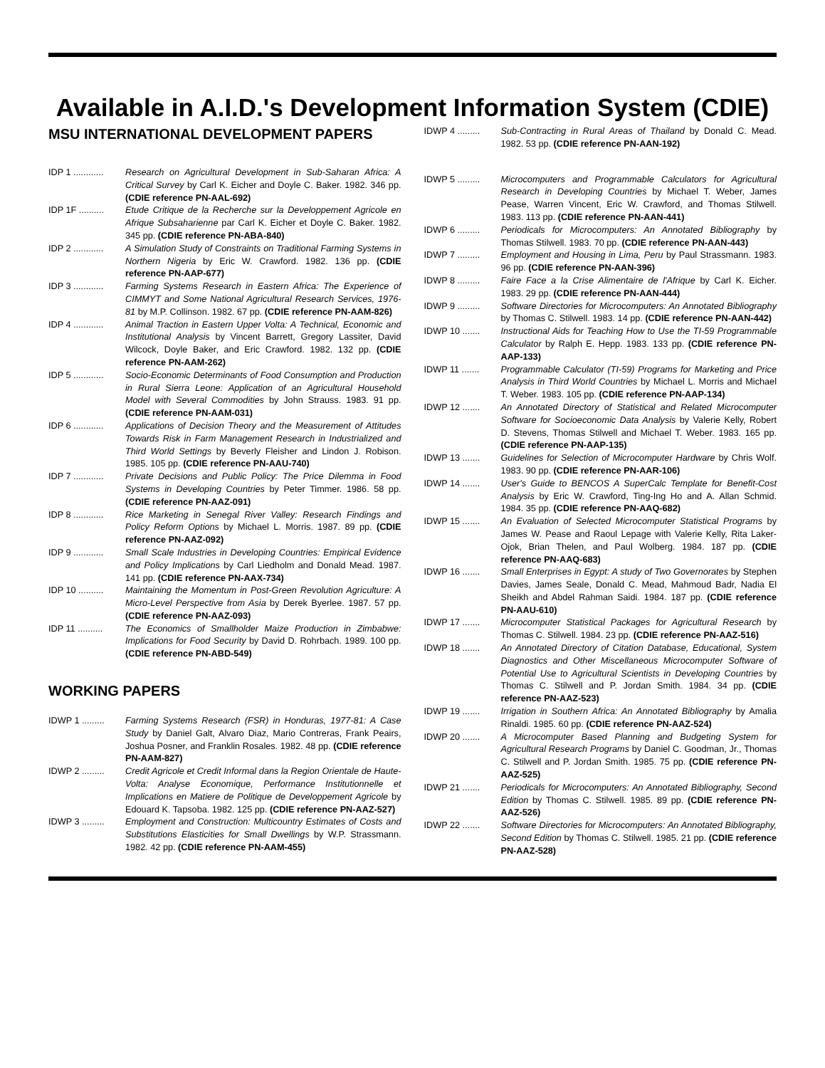Available in A.I.D.'s Development Information System (CDIE)
MSU INTERNATIONAL DEVELOPMENT PAPERS
IDP 1 ............
Research on Agricultural Development in Sub-Saharan Africa: A Critical Survey by Carl K. Eicher and Doyle C. Baker. 1982. 346 pp. (CDIE reference PN-AAL-692)
IDP 1F ..........
Etude Critique de la Recherche sur la Developpement Agricole en Afrique Subsaharienne par Carl K. Eicher et Doyle C. Baker. 1982. 345 pp. (CDIE reference PN-ABA-840)
IDP 2 ............
A Simulation Study of Constraints on Traditional Farming Systems in Northern Nigeria by Eric W. Crawford. 1982. 136 pp. (CDIE reference PN-AAP-677)
IDP 3 ............
Farming Systems Research in Eastern Africa: The Experience of CIMMYT and Some National Agricultural Research Services, 1976-81 by M.P. Collinson. 1982. 67 pp. (CDIE reference PN-AAM-826)
IDP 4 ............
Animal Traction in Eastern Upper Volta: A Technical, Economic and Institutional Analysis by Vincent Barrett, Gregory Lassiter, David Wilcock, Doyle Baker, and Eric Crawford. 1982. 132 pp. (CDIE reference PN-AAM-262)
IDP 5 ............
Socio-Economic Determinants of Food Consumption and Production in Rural Sierra Leone: Application of an Agricultural Household Model with Several Commodities by John Strauss. 1983. 91 pp. (CDIE reference PN-AAM-031)
IDP 6 ............
Applications of Decision Theory and the Measurement of Attitudes Towards Risk in Farm Management Research in Industrialized and Third World Settings by Beverly Fleisher and Lindon J. Robison. 1985. 105 pp. (CDIE reference PN-AAU-740)
IDP 7 ............
Private Decisions and Public Policy: The Price Dilemma in Food Systems in Developing Countries by Peter Timmer. 1986. 58 pp. (CDIE reference PN-AAZ-091)
IDP 8 ............
Rice Marketing in Senegal River Valley: Research Findings and Policy Reform Options by Michael L. Morris. 1987. 89 pp. (CDIE reference PN-AAZ-092)
IDP 9 ............
Small Scale Industries in Developing Countries: Empirical Evidence and Policy Implications by Carl Liedholm and Donald Mead. 1987. 141 pp. (CDIE reference PN-AAX-734)
IDP 10 ..........
Maintaining the Momentum in Post-Green Revolution Agriculture: A Micro-Level Perspective from Asia by Derek Byerlee. 1987. 57 pp. (CDIE reference PN-AAZ-093)
IDP 11 ..........
The Economics of Smallholder Maize Production in Zimbabwe: Implications for Food Security by David D. Rohrbach. 1989. 100 pp. (CDIE reference PN-ABD-549)
WORKING PAPERS
IDWP 1 .........
Farming Systems Research (FSR) in Honduras, 1977-81: A Case Study by Daniel Galt, Alvaro Diaz, Mario Contreras, Frank Peairs, Joshua Posner, and Franklin Rosales. 1982. 48 pp. (CDIE reference PN-AAM-827)
IDWP 2 .........
Credit Agricole et Credit Informal dans la Region Orientale de Haute-Volta: Analyse Economique, Performance Institutionnelle et Implications en Matiere de Politique de Developpement Agricole by Edouard K. Tapsoba. 1982. 125 pp. (CDIE reference PN-AAZ-527)
IDWP 3 .........
Employment and Construction: Multicountry Estimates of Costs and Substitutions Elasticities for Small Dwellings by W.P. Strassmann. 1982. 42 pp. (CDIE reference PN-AAM-455)
IDWP 4 .........
Sub-Contracting in Rural Areas of Thailand by Donald C. Mead. 1982. 53 pp. (CDIE reference PN-AAN-192)
IDWP 5 .........
Microcomputers and Programmable Calculators for Agricultural Research in Developing Countries by Michael T. Weber, James Pease, Warren Vincent, Eric W. Crawford, and Thomas Stilwell. 1983. 113 pp. (CDIE reference PN-AAN-441)
IDWP 6 .........
Periodicals for Microcomputers: An Annotated Bibliography by Thomas Stilwell. 1983. 70 pp. (CDIE reference PN-AAN-443)
IDWP 7 .........
Employment and Housing in Lima, Peru by Paul Strassmann. 1983. 96 pp. (CDIE reference PN-AAN-396)
IDWP 8 .........
Faire Face a la Crise Alimentaire de l'Afrique by Carl K. Eicher. 1983. 29 pp. (CDIE reference PN-AAN-444)
IDWP 9 .........
Software Directories for Microcomputers: An Annotated Bibliography by Thomas C. Stilwell. 1983. 14 pp. (CDIE reference PN-AAN-442)
IDWP 10 .......
Instructional Aids for Teaching How to Use the TI-59 Programmable Calculator by Ralph E. Hepp. 1983. 133 pp. (CDIE reference PN-AAP-133)
IDWP 11 .......
Programmable Calculator (TI-59) Programs for Marketing and Price Analysis in Third World Countries by Michael L. Morris and Michael T. Weber. 1983. 105 pp. (CDIE reference PN-AAP-134)
IDWP 12 .......
An Annotated Directory of Statistical and Related Microcomputer Software for Socioeconomic Data Analysis by Valerie Kelly, Robert D. Stevens, Thomas Stilwell and Michael T. Weber. 1983. 165 pp. (CDIE reference PN-AAP-135)
IDWP 13 .......
Guidelines for Selection of Microcomputer Hardware by Chris Wolf. 1983. 90 pp. (CDIE reference PN-AAR-106)
IDWP 14 .......
User's Guide to BENCOS A SuperCalc Template for Benefit-Cost Analysis by Eric W. Crawford, Ting-Ing Ho and A. Allan Schmid. 1984. 35 pp. (CDIE reference PN-AAQ-682)
IDWP 15 .......
An Evaluation of Selected Microcomputer Statistical Programs by James W. Pease and Raoul Lepage with Valerie Kelly, Rita Laker-Ojok, Brian Thelen, and Paul Wolberg. 1984. 187 pp. (CDIE reference PN-AAQ-683)
IDWP 16 .......
Small Enterprises in Egypt: A study of Two Governorates by Stephen Davies, James Seale, Donald C. Mead, Mahmoud Badr, Nadia El Sheikh and Abdel Rahman Saidi. 1984. 187 pp. (CDIE reference PN-AAU-610)
IDWP 17 .......
Microcomputer Statistical Packages for Agricultural Research by Thomas C. Stilwell. 1984. 23 pp. (CDIE reference PN-AAZ-516)
IDWP 18 .......
An Annotated Directory of Citation Database, Educational, System Diagnostics and Other Miscellaneous Microcomputer Software of Potential Use to Agricultural Scientists in Developing Countries by Thomas C. Stilwell and P. Jordan Smith. 1984. 34 pp. (CDIE reference PN-AAZ-523)
IDWP 19 .......
Irrigation in Southern Africa: An Annotated Bibliography by Amalia Rinaldi. 1985. 60 pp. (CDIE reference PN-AAZ-524)
IDWP 20 .......
A Microcomputer Based Planning and Budgeting System for Agricultural Research Programs by Daniel C. Goodman, Jr., Thomas C. Stilwell and P. Jordan Smith. 1985. 75 pp. (CDIE reference PN-AAZ-525)
IDWP 21 .......
Periodicals for Microcomputers: An Annotated Bibliography, Second Edition by Thomas C. Stilwell. 1985. 89 pp. (CDIE reference PN-AAZ-526)
IDWP 22 .......
Software Directories for Microcomputers: An Annotated Bibliography, Second Edition by Thomas C. Stilwell. 1985. 21 pp. (CDIE reference PN-AAZ-528)